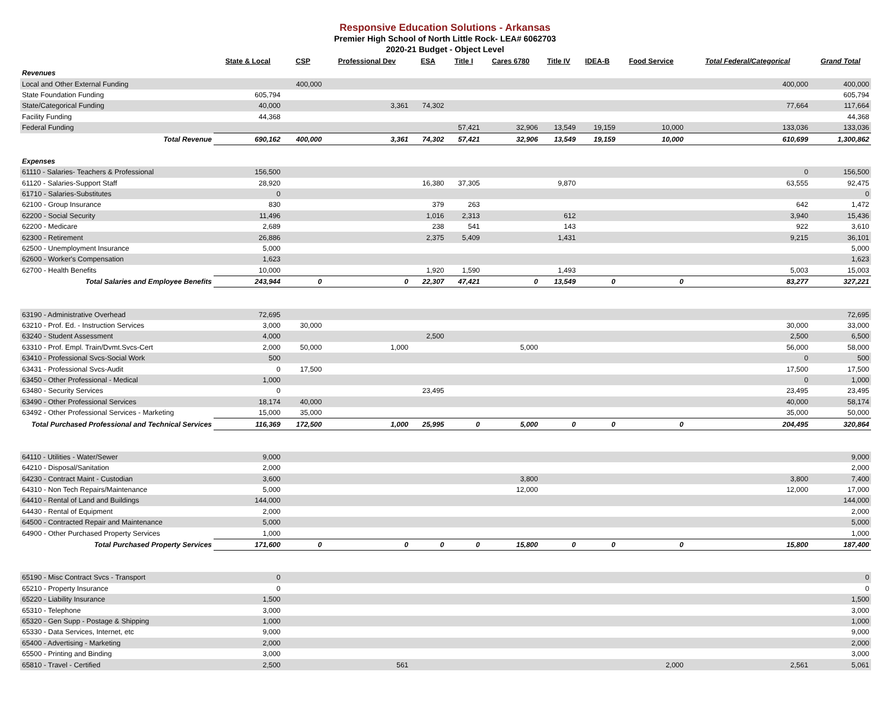Responsive Education Solutions - Arkansas
Premier High School of North Little Rock- LEA# 6062703
2020-21 Budget - Object Level
| | State & Local | CSP | Professional Dev | ESA | Title I | Cares 6780 | Title IV | IDEA-B | Food Service | Total Federal/Categorical | Grand Total |
| --- | --- | --- | --- | --- | --- | --- | --- | --- | --- | --- | --- |
| Revenues | | | | | | | | | | | |
| Local and Other External Funding | | 400,000 | | | | | | | | 400,000 | 400,000 |
| State Foundation Funding | 605,794 | | | | | | | | | | 605,794 |
| State/Categorical Funding | 40,000 | | 3,361 | 74,302 | | | | | | 77,664 | 117,664 |
| Facility Funding | 44,368 | | | | | | | | | | 44,368 |
| Federal Funding | | | | | 57,421 | 32,906 | 13,549 | 19,159 | 10,000 | 133,036 | 133,036 |
| Total Revenue | 690,162 | 400,000 | 3,361 | 74,302 | 57,421 | 32,906 | 13,549 | 19,159 | 10,000 | 610,699 | 1,300,862 |
| Expenses | | | | | | | | | | | |
| 61110 - Salaries- Teachers & Professional | 156,500 | | | | | | | | | 0 | 156,500 |
| 61120 - Salaries-Support Staff | 28,920 | | | 16,380 | 37,305 | | 9,870 | | | 63,555 | 92,475 |
| 61710 - Salaries-Substitutes | 0 | | | | | | | | | | 0 |
| 62100 - Group Insurance | 830 | | | 379 | 263 | | | | | 642 | 1,472 |
| 62200 - Social Security | 11,496 | | | 1,016 | 2,313 | | 612 | | | 3,940 | 15,436 |
| 62200 - Medicare | 2,689 | | | 238 | 541 | | 143 | | | 922 | 3,610 |
| 62300 - Retirement | 26,886 | | | 2,375 | 5,409 | | 1,431 | | | 9,215 | 36,101 |
| 62500 - Unemployment Insurance | 5,000 | | | | | | | | | | 5,000 |
| 62600 - Worker's Compensation | 1,623 | | | | | | | | | | 1,623 |
| 62700 - Health Benefits | 10,000 | | | 1,920 | 1,590 | | 1,493 | | | 5,003 | 15,003 |
| Total Salaries and Employee Benefits | 243,944 | 0 | 0 | 22,307 | 47,421 | 0 | 13,549 | 0 | 0 | 83,277 | 327,221 |
| 63190 - Administrative Overhead | 72,695 | | | | | | | | | | 72,695 |
| 63210 - Prof. Ed. - Instruction Services | 3,000 | 30,000 | | | | | | | | 30,000 | 33,000 |
| 63240 - Student Assessment | 4,000 | | | 2,500 | | | | | | 2,500 | 6,500 |
| 63310 - Prof. Empl. Train/Dvmt.Svcs-Cert | 2,000 | 50,000 | 1,000 | | | 5,000 | | | | 56,000 | 58,000 |
| 63410 - Professional Svcs-Social Work | 500 | | | | | | | | | 0 | 500 |
| 63431 - Professional Svcs-Audit | 0 | 17,500 | | | | | | | | 17,500 | 17,500 |
| 63450 - Other Professional - Medical | 1,000 | | | | | | | | | 0 | 1,000 |
| 63480 - Security Services | 0 | | | 23,495 | | | | | | 23,495 | 23,495 |
| 63490 - Other Professional Services | 18,174 | 40,000 | | | | | | | | 40,000 | 58,174 |
| 63492 - Other Professional Services - Marketing | 15,000 | 35,000 | | | | | | | | 35,000 | 50,000 |
| Total Purchased Professional and Technical Services | 116,369 | 172,500 | 1,000 | 25,995 | 0 | 5,000 | 0 | 0 | 0 | 204,495 | 320,864 |
| 64110 - Utilities - Water/Sewer | 9,000 | | | | | | | | | | 9,000 |
| 64210 - Disposal/Sanitation | 2,000 | | | | | | | | | | 2,000 |
| 64230 - Contract Maint - Custodian | 3,600 | | | | | 3,800 | | | | 3,800 | 7,400 |
| 64310 - Non Tech Repairs/Maintenance | 5,000 | | | | | 12,000 | | | | 12,000 | 17,000 |
| 64410 - Rental of Land and Buildings | 144,000 | | | | | | | | | | 144,000 |
| 64430 - Rental of Equipment | 2,000 | | | | | | | | | | 2,000 |
| 64500 - Contracted Repair and Maintenance | 5,000 | | | | | | | | | | 5,000 |
| 64900 - Other Purchased Property Services | 1,000 | | | | | | | | | | 1,000 |
| Total Purchased Property Services | 171,600 | 0 | 0 | 0 | 0 | 15,800 | 0 | 0 | 0 | 15,800 | 187,400 |
| 65190 - Misc Contract Svcs - Transport | 0 | | | | | | | | | | 0 |
| 65210 - Property Insurance | 0 | | | | | | | | | | 0 |
| 65220 - Liability Insurance | 1,500 | | | | | | | | | | 1,500 |
| 65310 - Telephone | 3,000 | | | | | | | | | | 3,000 |
| 65320 - Gen Supp - Postage & Shipping | 1,000 | | | | | | | | | | 1,000 |
| 65330 - Data Services, Internet, etc | 9,000 | | | | | | | | | | 9,000 |
| 65400 - Advertising - Marketing | 2,000 | | | | | | | | | | 2,000 |
| 65500 - Printing and Binding | 3,000 | | | | | | | | | | 3,000 |
| 65810 - Travel - Certified | 2,500 | | 561 | | | | | | 2,000 | 2,561 | 5,061 |